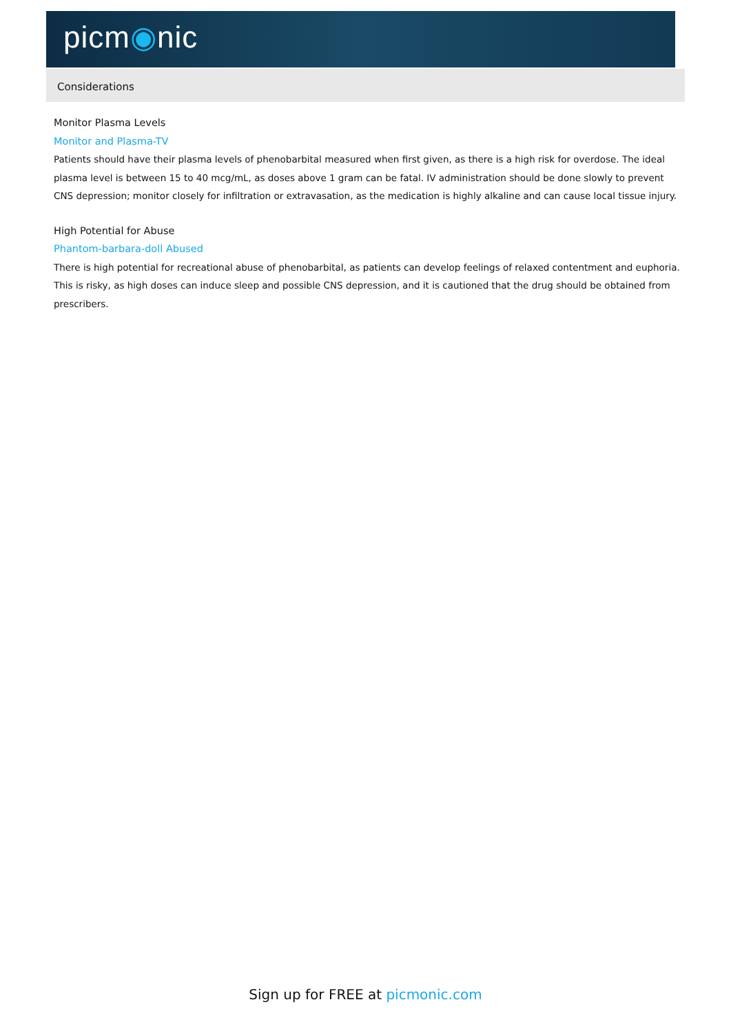picm◉nic
Considerations
Monitor Plasma Levels
Monitor and Plasma-TV
Patients should have their plasma levels of phenobarbital measured when first given, as there is a high risk for overdose. The ideal plasma level is between 15 to 40 mcg/mL, as doses above 1 gram can be fatal. IV administration should be done slowly to prevent CNS depression; monitor closely for infiltration or extravasation, as the medication is highly alkaline and can cause local tissue injury.
High Potential for Abuse
Phantom-barbara-doll Abused
There is high potential for recreational abuse of phenobarbital, as patients can develop feelings of relaxed contentment and euphoria. This is risky, as high doses can induce sleep and possible CNS depression, and it is cautioned that the drug should be obtained from prescribers.
Sign up for FREE at picmonic.com